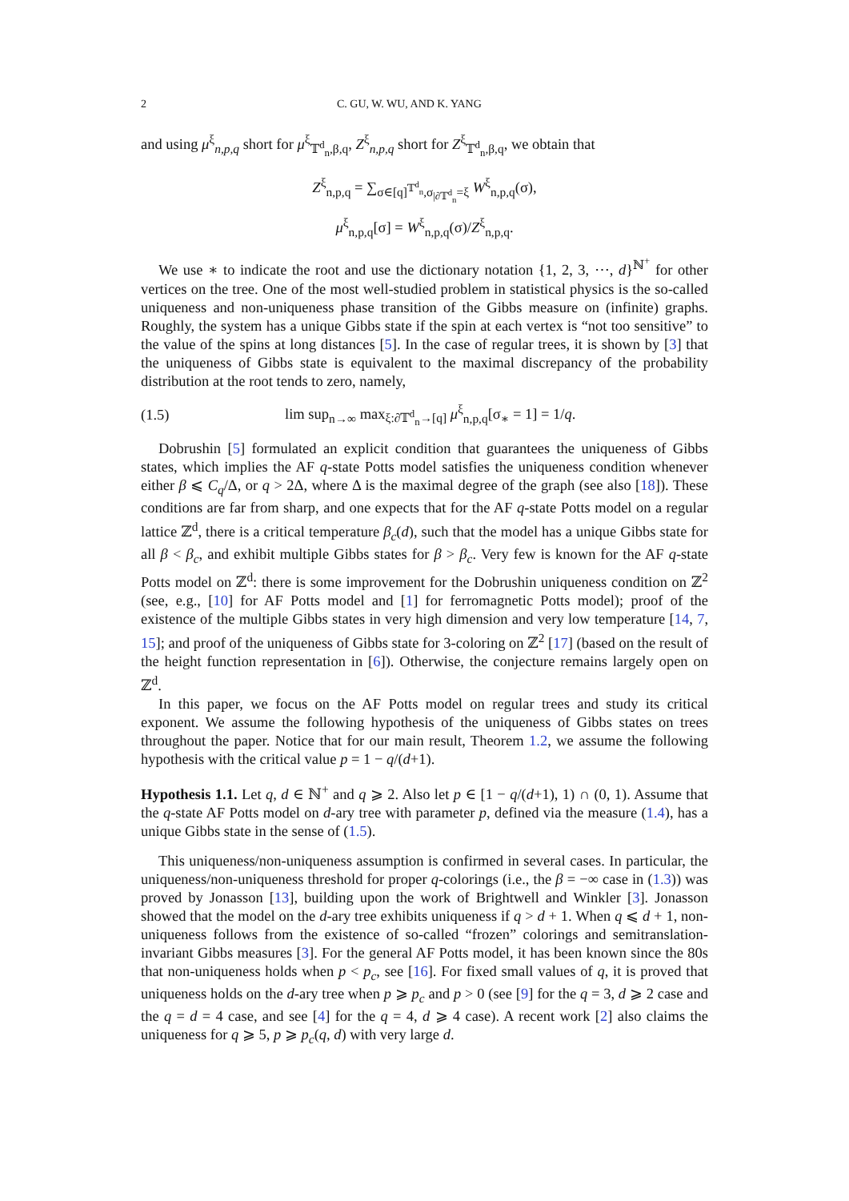2 C. GU, W. WU, AND K. YANG
and using μ<sup>ξ</sup><sub>n,p,q</sub> short for μ<sup>ξ</sup><sub>𝕋<sup>d</sup><sub>n</sub>,β,q</sub>, Z<sup>ξ</sup><sub>n,p,q</sub> short for Z<sup>ξ</sup><sub>𝕋<sup>d</sup><sub>n</sub>,β,q</sub>, we obtain that
Z<sup>ξ</sup><sub>n,p,q</sub> = ∑<sub>σ∈[q]<sup>𝕋<sup>d</sup><sub>n</sub></sup>,σ<sub>|∂𝕋<sup>d</sup><sub>n</sub></sub>=ξ</sub> W<sup>ξ</sup><sub>n,p,q</sub>(σ),
μ<sup>ξ</sup><sub>n,p,q</sub>[σ] = W<sup>ξ</sup><sub>n,p,q</sub>(σ)/Z<sup>ξ</sup><sub>n,p,q</sub>.
We use ∗ to indicate the root and use the dictionary notation {1, 2, 3, ⋯, d}<sup>ℕ<sup>+</sup></sup> for other vertices on the tree. One of the most well-studied problem in statistical physics is the so-called uniqueness and non-uniqueness phase transition of the Gibbs measure on (infinite) graphs. Roughly, the system has a unique Gibbs state if the spin at each vertex is “not too sensitive” to the value of the spins at long distances [5]. In the case of regular trees, it is shown by [3] that the uniqueness of Gibbs state is equivalent to the maximal discrepancy of the probability distribution at the root tends to zero, namely,
(1.5) lim sup<sub>n→∞</sub> max<sub>ξ:∂𝕋<sup>d</sup><sub>n</sub>→[q]</sub> μ<sup>ξ</sup><sub>n,p,q</sub>[σ<sub>∗</sub> = 1] = 1/q.
Dobrushin [5] formulated an explicit condition that guarantees the uniqueness of Gibbs states, which implies the AF q-state Potts model satisfies the uniqueness condition whenever either β ⩽ C<sub>q</sub>/Δ, or q > 2Δ, where Δ is the maximal degree of the graph (see also [18]). These conditions are far from sharp, and one expects that for the AF q-state Potts model on a regular lattice ℤ<sup>d</sup>, there is a critical temperature β<sub>c</sub>(d), such that the model has a unique Gibbs state for all β < β<sub>c</sub>, and exhibit multiple Gibbs states for β > β<sub>c</sub>. Very few is known for the AF q-state Potts model on ℤ<sup>d</sup>: there is some improvement for the Dobrushin uniqueness condition on ℤ<sup>2</sup> (see, e.g., [10] for AF Potts model and [1] for ferromagnetic Potts model); proof of the existence of the multiple Gibbs states in very high dimension and very low temperature [14, 7, 15]; and proof of the uniqueness of Gibbs state for 3-coloring on ℤ<sup>2</sup> [17] (based on the result of the height function representation in [6]). Otherwise, the conjecture remains largely open on ℤ<sup>d</sup>.
In this paper, we focus on the AF Potts model on regular trees and study its critical exponent. We assume the following hypothesis of the uniqueness of Gibbs states on trees throughout the paper. Notice that for our main result, Theorem 1.2, we assume the following hypothesis with the critical value p = 1 − q/(d+1).
Hypothesis 1.1. Let q, d ∈ ℕ<sup>+</sup> and q ⩾ 2. Also let p ∈ [1 − q/(d+1), 1) ∩ (0, 1). Assume that the q-state AF Potts model on d-ary tree with parameter p, defined via the measure (1.4), has a unique Gibbs state in the sense of (1.5).
This uniqueness/non-uniqueness assumption is confirmed in several cases. In particular, the uniqueness/non-uniqueness threshold for proper q-colorings (i.e., the β = −∞ case in (1.3)) was proved by Jonasson [13], building upon the work of Brightwell and Winkler [3]. Jonasson showed that the model on the d-ary tree exhibits uniqueness if q > d + 1. When q ⩽ d + 1, non-uniqueness follows from the existence of so-called “frozen” colorings and semitranslation-invariant Gibbs measures [3]. For the general AF Potts model, it has been known since the 80s that non-uniqueness holds when p < p<sub>c</sub>, see [16]. For fixed small values of q, it is proved that uniqueness holds on the d-ary tree when p ⩾ p<sub>c</sub> and p > 0 (see [9] for the q = 3, d ⩾ 2 case and the q = d = 4 case, and see [4] for the q = 4, d ⩾ 4 case). A recent work [2] also claims the uniqueness for q ⩾ 5, p ⩾ p<sub>c</sub>(q, d) with very large d.